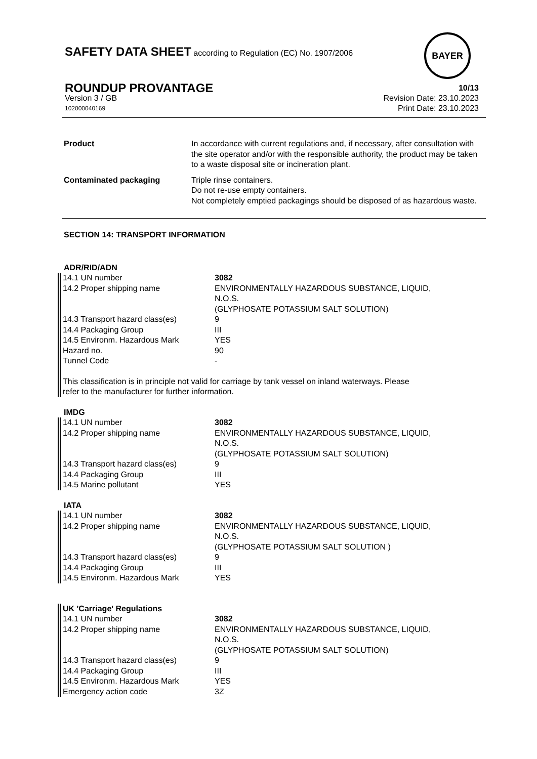SAFETY DATA SHEET according to Regulation (EC) No. 1907/2006
BAYER
ROUNDUP PROVANTAGE 10/13
Version 3 / GB Revision Date: 23.10.2023
102000040169 Print Date: 23.10.2023
| Product | In accordance with current regulations and, if necessary, after consultation with the site operator and/or with the responsible authority, the product may be taken to a waste disposal site or incineration plant. |
| Contaminated packaging | Triple rinse containers. Do not re-use empty containers. Not completely emptied packagings should be disposed of as hazardous waste. |
SECTION 14: TRANSPORT INFORMATION
ADR/RID/ADN
| 14.1 UN number | 3082 |
| 14.2 Proper shipping name | ENVIRONMENTALLY HAZARDOUS SUBSTANCE, LIQUID, N.O.S. (GLYPHOSATE POTASSIUM SALT SOLUTION) |
| 14.3 Transport hazard class(es) | 9 |
| 14.4 Packaging Group | III |
| 14.5 Environm. Hazardous Mark | YES |
| Hazard no. | 90 |
| Tunnel Code | - |
This classification is in principle not valid for carriage by tank vessel on inland waterways. Please
refer to the manufacturer for further information.
IMDG
| 14.1 UN number | 3082 |
| 14.2 Proper shipping name | ENVIRONMENTALLY HAZARDOUS SUBSTANCE, LIQUID, N.O.S. (GLYPHOSATE POTASSIUM SALT SOLUTION) |
| 14.3 Transport hazard class(es) | 9 |
| 14.4 Packaging Group | III |
| 14.5 Marine pollutant | YES |
IATA
| 14.1 UN number | 3082 |
| 14.2 Proper shipping name | ENVIRONMENTALLY HAZARDOUS SUBSTANCE, LIQUID, N.O.S. (GLYPHOSATE POTASSIUM SALT SOLUTION ) |
| 14.3 Transport hazard class(es) | 9 |
| 14.4 Packaging Group | III |
| 14.5 Environm. Hazardous Mark | YES |
UK 'Carriage' Regulations
| 14.1 UN number | 3082 |
| 14.2 Proper shipping name | ENVIRONMENTALLY HAZARDOUS SUBSTANCE, LIQUID, N.O.S. (GLYPHOSATE POTASSIUM SALT SOLUTION) |
| 14.3 Transport hazard class(es) | 9 |
| 14.4 Packaging Group | III |
| 14.5 Environm. Hazardous Mark | YES |
| Emergency action code | 3Z |